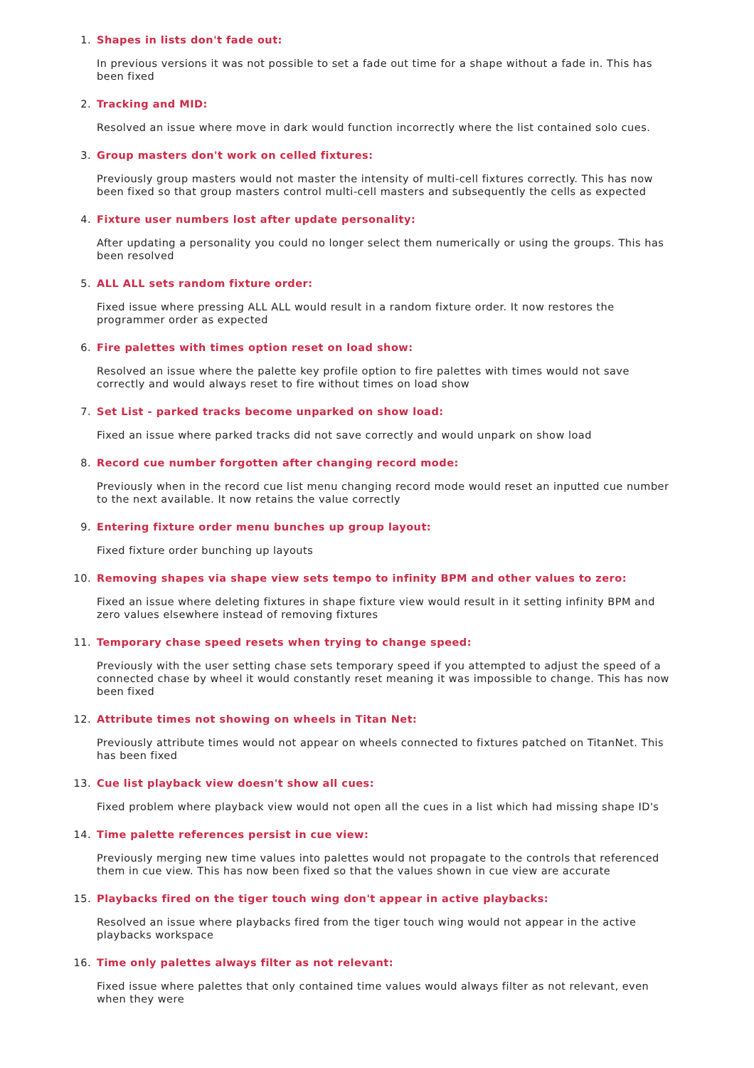1. Shapes in lists don't fade out:
In previous versions it was not possible to set a fade out time for a shape without a fade in. This has been fixed
2. Tracking and MID:
Resolved an issue where move in dark would function incorrectly where the list contained solo cues.
3. Group masters don't work on celled fixtures:
Previously group masters would not master the intensity of multi-cell fixtures correctly. This has now been fixed so that group masters control multi-cell masters and subsequently the cells as expected
4. Fixture user numbers lost after update personality:
After updating a personality you could no longer select them numerically or using the groups. This has been resolved
5. ALL ALL sets random fixture order:
Fixed issue where pressing ALL ALL would result in a random fixture order. It now restores the programmer order as expected
6. Fire palettes with times option reset on load show:
Resolved an issue where the palette key profile option to fire palettes with times would not save correctly and would always reset to fire without times on load show
7. Set List - parked tracks become unparked on show load:
Fixed an issue where parked tracks did not save correctly and would unpark on show load
8. Record cue number forgotten after changing record mode:
Previously when in the record cue list menu changing record mode would reset an inputted cue number to the next available. It now retains the value correctly
9. Entering fixture order menu bunches up group layout:
Fixed fixture order bunching up layouts
10. Removing shapes via shape view sets tempo to infinity BPM and other values to zero:
Fixed an issue where deleting fixtures in shape fixture view would result in it setting infinity BPM and zero values elsewhere instead of removing fixtures
11. Temporary chase speed resets when trying to change speed:
Previously with the user setting chase sets temporary speed if you attempted to adjust the speed of a connected chase by wheel it would constantly reset meaning it was impossible to change. This has now been fixed
12. Attribute times not showing on wheels in Titan Net:
Previously attribute times would not appear on wheels connected to fixtures patched on TitanNet. This has been fixed
13. Cue list playback view doesn't show all cues:
Fixed problem where playback view would not open all the cues in a list which had missing shape ID's
14. Time palette references persist in cue view:
Previously merging new time values into palettes would not propagate to the controls that referenced them in cue view. This has now been fixed so that the values shown in cue view are accurate
15. Playbacks fired on the tiger touch wing don't appear in active playbacks:
Resolved an issue where playbacks fired from the tiger touch wing would not appear in the active playbacks workspace
16. Time only palettes always filter as not relevant:
Fixed issue where palettes that only contained time values would always filter as not relevant, even when they were